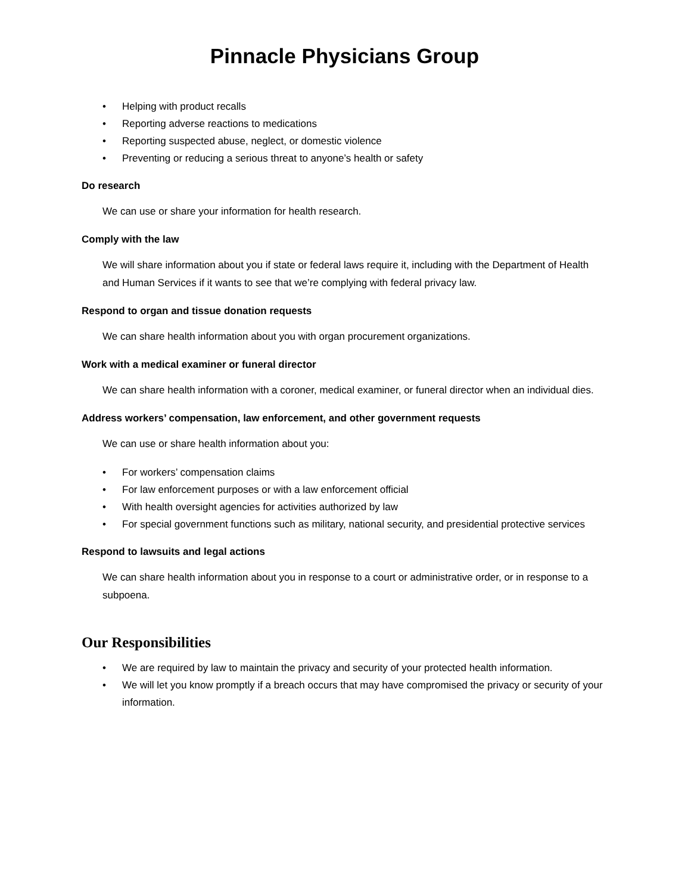Pinnacle Physicians Group
• Helping with product recalls
• Reporting adverse reactions to medications
• Reporting suspected abuse, neglect, or domestic violence
• Preventing or reducing a serious threat to anyone’s health or safety
Do research
We can use or share your information for health research.
Comply with the law
We will share information about you if state or federal laws require it, including with the Department of Health and Human Services if it wants to see that we’re complying with federal privacy law.
Respond to organ and tissue donation requests
We can share health information about you with organ procurement organizations.
Work with a medical examiner or funeral director
We can share health information with a coroner, medical examiner, or funeral director when an individual dies.
Address workers’ compensation, law enforcement, and other government requests
We can use or share health information about you:
• For workers’ compensation claims
• For law enforcement purposes or with a law enforcement official
• With health oversight agencies for activities authorized by law
• For special government functions such as military, national security, and presidential protective services
Respond to lawsuits and legal actions
We can share health information about you in response to a court or administrative order, or in response to a subpoena.
Our Responsibilities
• We are required by law to maintain the privacy and security of your protected health information.
• We will let you know promptly if a breach occurs that may have compromised the privacy or security of your information.